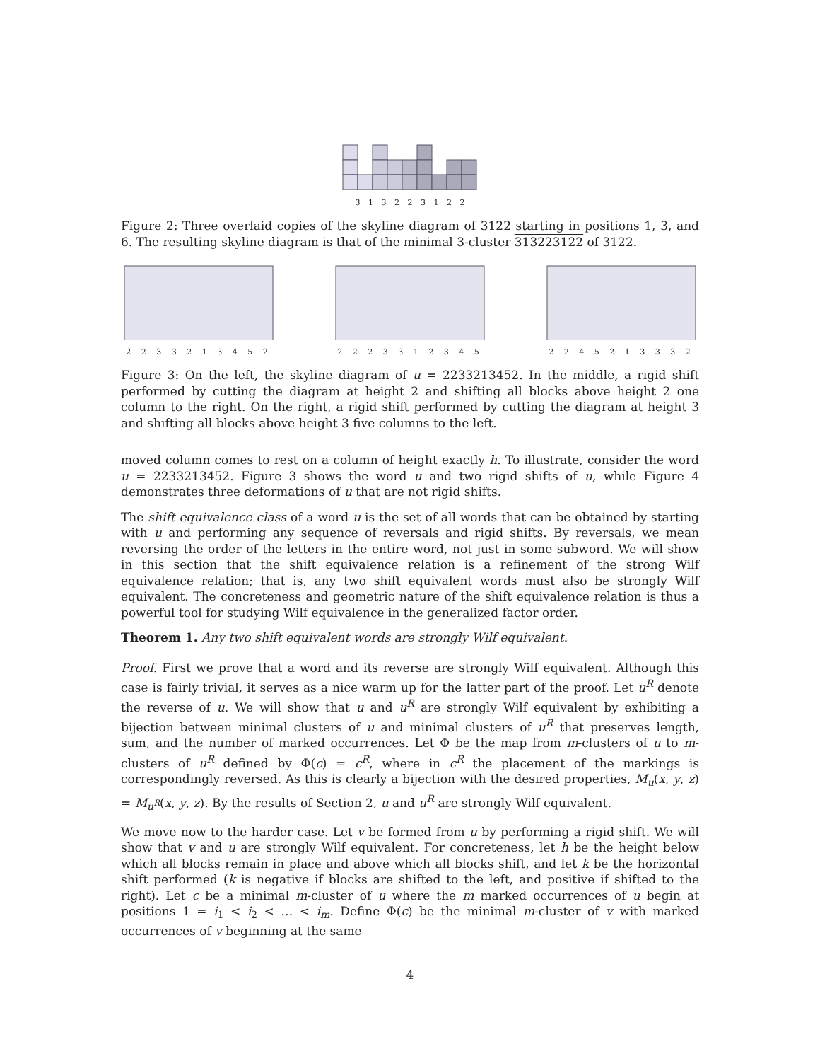3 1 3 2 2 3 1 2 2
Figure 2: Three overlaid copies of the skyline diagram of 3122 starting in positions 1, 3, and 6. The resulting skyline diagram is that of the minimal 3-cluster 313223122 of 3122.
2233213452 2223312345 2245213332
Figure 3: On the left, the skyline diagram of u = 2233213452. In the middle, a rigid shift performed by cutting the diagram at height 2 and shifting all blocks above height 2 one column to the right. On the right, a rigid shift performed by cutting the diagram at height 3 and shifting all blocks above height 3 five columns to the left.
moved column comes to rest on a column of height exactly h. To illustrate, consider the word u = 2233213452. Figure 3 shows the word u and two rigid shifts of u, while Figure 4 demonstrates three deformations of u that are not rigid shifts.
The shift equivalence class of a word u is the set of all words that can be obtained by starting with u and performing any sequence of reversals and rigid shifts. By reversals, we mean reversing the order of the letters in the entire word, not just in some subword. We will show in this section that the shift equivalence relation is a refinement of the strong Wilf equivalence relation; that is, any two shift equivalent words must also be strongly Wilf equivalent. The concreteness and geometric nature of the shift equivalence relation is thus a powerful tool for studying Wilf equivalence in the generalized factor order.
Theorem 1. Any two shift equivalent words are strongly Wilf equivalent.
Proof. First we prove that a word and its reverse are strongly Wilf equivalent. Although this case is fairly trivial, it serves as a nice warm up for the latter part of the proof. Let u<sup>R</sup> denote the reverse of u. We will show that u and u<sup>R</sup> are strongly Wilf equivalent by exhibiting a bijection between minimal clusters of u and minimal clusters of u<sup>R</sup> that preserves length, sum, and the number of marked occurrences. Let Φ be the map from m-clusters of u to m-clusters of u<sup>R</sup> defined by Φ(c) = c<sup>R</sup>, where in c<sup>R</sup> the placement of the markings is correspondingly reversed. As this is clearly a bijection with the desired properties, M<sub>u</sub>(x, y, z) = M<sub>u<sup>R</sup></sub>(x, y, z). By the results of Section 2, u and u<sup>R</sup> are strongly Wilf equivalent.
We move now to the harder case. Let v be formed from u by performing a rigid shift. We will show that v and u are strongly Wilf equivalent. For concreteness, let h be the height below which all blocks remain in place and above which all blocks shift, and let k be the horizontal shift performed (k is negative if blocks are shifted to the left, and positive if shifted to the right). Let c be a minimal m-cluster of u where the m marked occurrences of u begin at positions 1 = i<sub>1</sub> < i<sub>2</sub> < … < i<sub>m</sub>. Define Φ(c) be the minimal m-cluster of v with marked occurrences of v beginning at the same
4